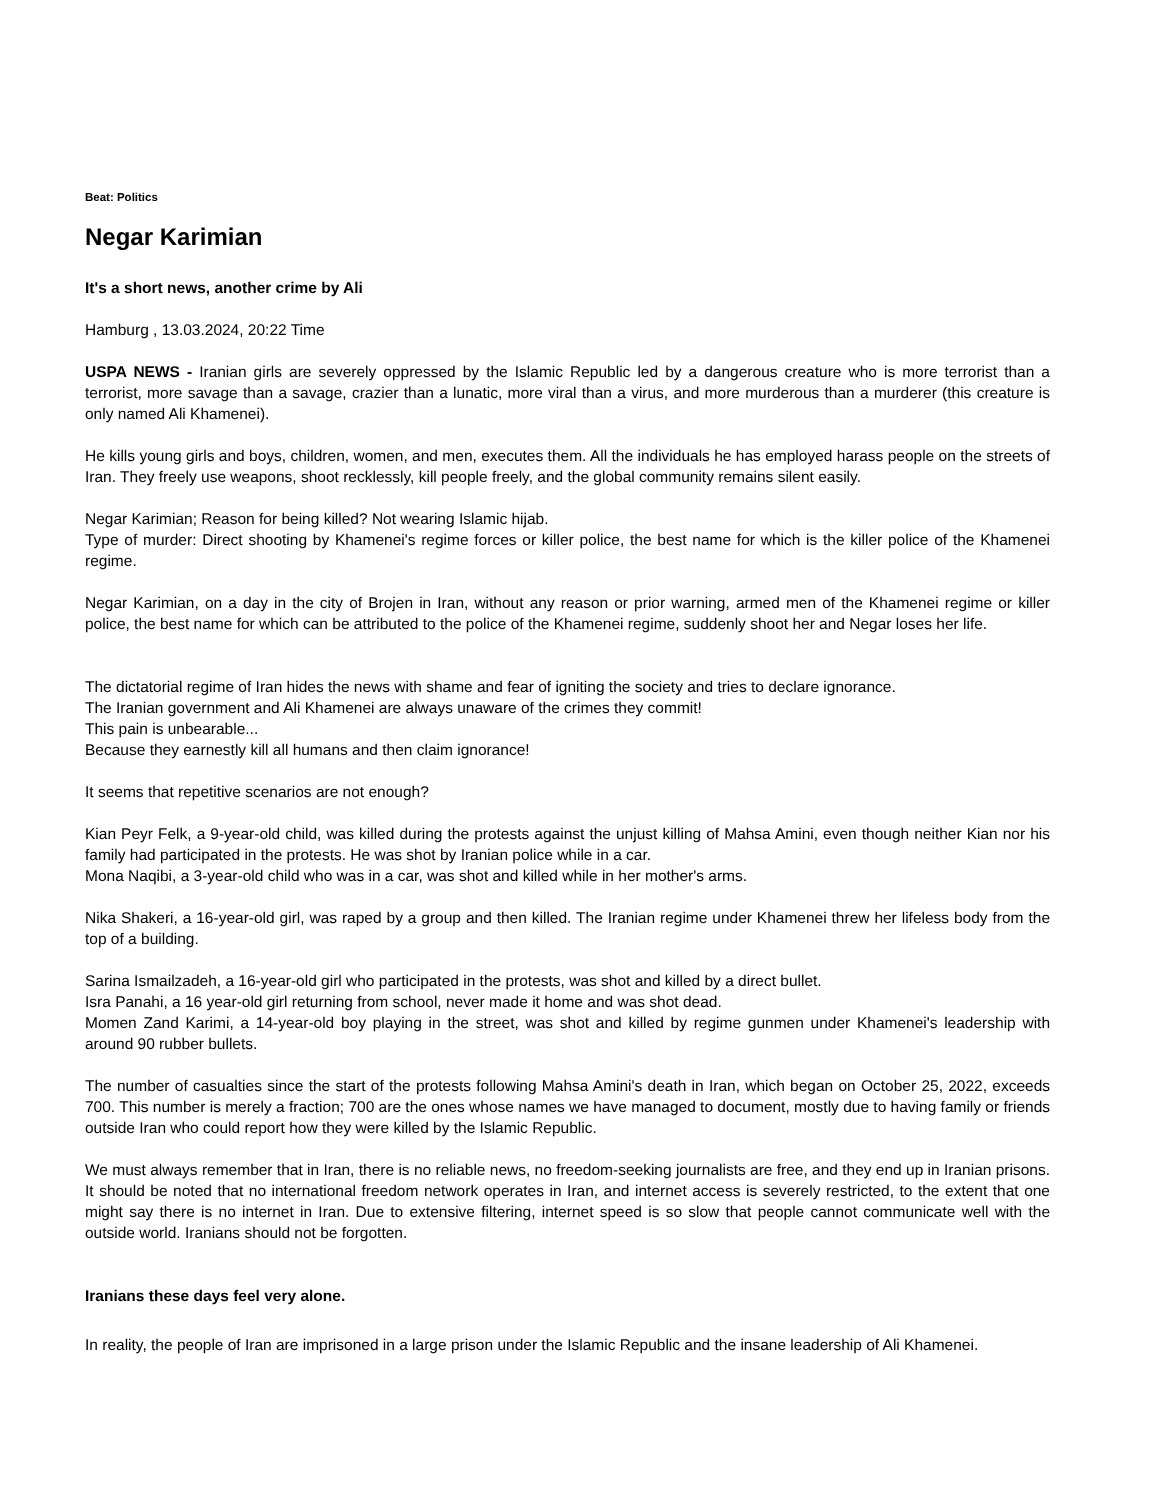Beat: Politics
Negar Karimian
It's a short news, another crime by Ali
Hamburg , 13.03.2024, 20:22 Time
USPA NEWS - Iranian girls are severely oppressed by the Islamic Republic led by a dangerous creature who is more terrorist than a terrorist, more savage than a savage, crazier than a lunatic, more viral than a virus, and more murderous than a murderer (this creature is only named Ali Khamenei).
He kills young girls and boys, children, women, and men, executes them. All the individuals he has employed harass people on the streets of Iran. They freely use weapons, shoot recklessly, kill people freely, and the global community remains silent easily.
Negar Karimian; Reason for being killed? Not wearing Islamic hijab.
Type of murder: Direct shooting by Khamenei's regime forces or killer police, the best name for which is the killer police of the Khamenei regime.
Negar Karimian, on a day in the city of Brojen in Iran, without any reason or prior warning, armed men of the Khamenei regime or killer police, the best name for which can be attributed to the police of the Khamenei regime, suddenly shoot her and Negar loses her life.
The dictatorial regime of Iran hides the news with shame and fear of igniting the society and tries to declare ignorance.
The Iranian government and Ali Khamenei are always unaware of the crimes they commit!
This pain is unbearable...
Because they earnestly kill all humans and then claim ignorance!
It seems that repetitive scenarios are not enough?
Kian Peyr Felk, a 9-year-old child, was killed during the protests against the unjust killing of Mahsa Amini, even though neither Kian nor his family had participated in the protests. He was shot by Iranian police while in a car.
Mona Naqibi, a 3-year-old child who was in a car, was shot and killed while in her mother's arms.
Nika Shakeri, a 16-year-old girl, was raped by a group and then killed. The Iranian regime under Khamenei threw her lifeless body from the top of a building.
Sarina Ismailzadeh, a 16-year-old girl who participated in the protests, was shot and killed by a direct bullet.
Isra Panahi, a 16 year-old girl returning from school, never made it home and was shot dead.
Momen Zand Karimi, a 14-year-old boy playing in the street, was shot and killed by regime gunmen under Khamenei's leadership with around 90 rubber bullets.
The number of casualties since the start of the protests following Mahsa Amini's death in Iran, which began on October 25, 2022, exceeds 700. This number is merely a fraction; 700 are the ones whose names we have managed to document, mostly due to having family or friends outside Iran who could report how they were killed by the Islamic Republic.
We must always remember that in Iran, there is no reliable news, no freedom-seeking journalists are free, and they end up in Iranian prisons. It should be noted that no international freedom network operates in Iran, and internet access is severely restricted, to the extent that one might say there is no internet in Iran. Due to extensive filtering, internet speed is so slow that people cannot communicate well with the outside world. Iranians should not be forgotten.
Iranians these days feel very alone.
In reality, the people of Iran are imprisoned in a large prison under the Islamic Republic and the insane leadership of Ali Khamenei.